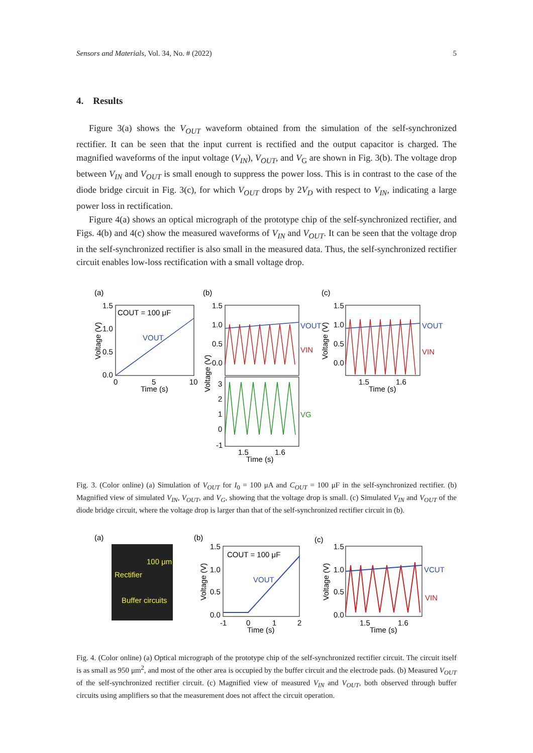Sensors and Materials, Vol. 34, No. # (2022) 5
4. Results
Figure 3(a) shows the V<sub>OUT</sub> waveform obtained from the simulation of the self-synchronized rectifier. It can be seen that the input current is rectified and the output capacitor is charged. The magnified waveforms of the input voltage (V<sub>IN</sub>), V<sub>OUT</sub>, and V<sub>G</sub> are shown in Fig. 3(b). The voltage drop between V<sub>IN</sub> and V<sub>OUT</sub> is small enough to suppress the power loss. This is in contrast to the case of the diode bridge circuit in Fig. 3(c), for which V<sub>OUT</sub> drops by 2V<sub>D</sub> with respect to V<sub>IN</sub>, indicating a large power loss in rectification.
Figure 4(a) shows an optical micrograph of the prototype chip of the self-synchronized rectifier, and Figs. 4(b) and 4(c) show the measured waveforms of V<sub>IN</sub> and V<sub>OUT</sub>. It can be seen that the voltage drop in the self-synchronized rectifier is also small in the measured data. Thus, the self-synchronized rectifier circuit enables low-loss rectification with a small voltage drop.
(a)
(b)
(c)
COUT = 100 μF
VOUT
1.5
1.0
0.5
0.0
0
5
10
Time (s)
Voltage (V)
VOUT
VIN
VG
1.5
1.0
0.5
0.0
3
2
1
0
-1
1.5
1.6
Time (s)
Voltage (V)
VOUT
VIN
1.5
1.0
0.5
0.0
1.5
1.6
Time (s)
Voltage (V)
Fig. 3. (Color online) (a) Simulation of V<sub>OUT</sub> for I<sub>0</sub> = 100 μA and C<sub>OUT</sub> = 100 μF in the self-synchronized rectifier. (b) Magnified view of simulated V<sub>IN</sub>, V<sub>OUT</sub>, and V<sub>G</sub>, showing that the voltage drop is small. (c) Simulated V<sub>IN</sub> and V<sub>OUT</sub> of the diode bridge circuit, where the voltage drop is larger than that of the self-synchronized rectifier circuit in (b).
(a)
(b)
(c)
100 μm
Rectifier
Buffer circuits
COUT = 100 μF
VOUT
1.5
1.0
0.5
0.0
-1
0
1
2
Time (s)
Voltage (V)
VCUT
VIN
1.5
1.0
0.5
0.0
1.5
1.6
Time (s)
Voltage (V)
Fig. 4. (Color online) (a) Optical micrograph of the prototype chip of the self-synchronized rectifier circuit. The circuit itself is as small as 950 μm<sup>2</sup>, and most of the other area is occupied by the buffer circuit and the electrode pads. (b) Measured V<sub>OUT</sub> of the self-synchronized rectifier circuit. (c) Magnified view of measured V<sub>IN</sub> and V<sub>OUT</sub>, both observed through buffer circuits using amplifiers so that the measurement does not affect the circuit operation.